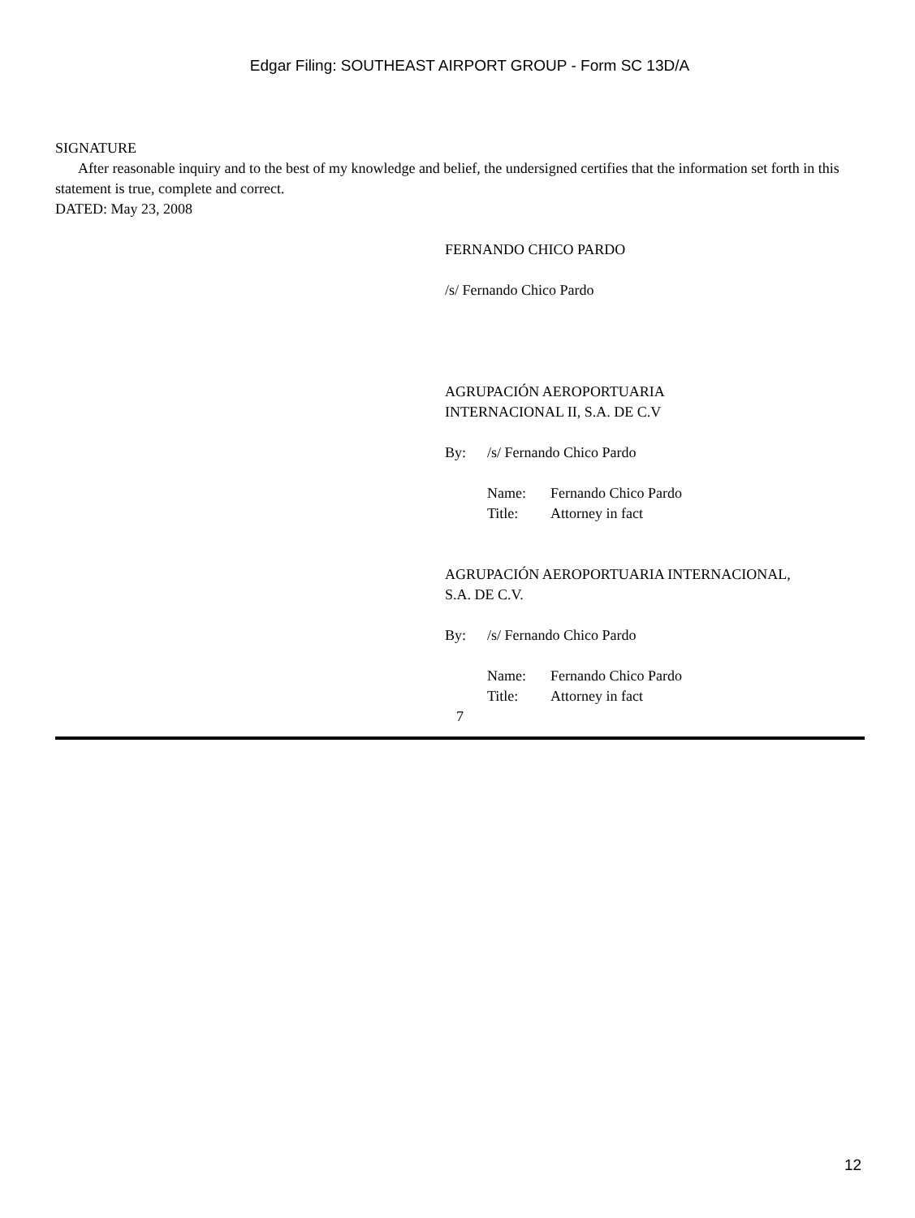Edgar Filing: SOUTHEAST AIRPORT GROUP - Form SC 13D/A
SIGNATURE
After reasonable inquiry and to the best of my knowledge and belief, the undersigned certifies that the information set forth in this statement is true, complete and correct.
DATED: May 23, 2008
FERNANDO CHICO PARDO
/s/ Fernando Chico Pardo
AGRUPACIÓN AEROPORTUARIA
INTERNACIONAL II, S.A. DE C.V
By: /s/ Fernando Chico Pardo
Name: Fernando Chico Pardo
Title: Attorney in fact
AGRUPACIÓN AEROPORTUARIA INTERNACIONAL,
S.A. DE C.V.
By: /s/ Fernando Chico Pardo
Name: Fernando Chico Pardo
Title: Attorney in fact
7
12